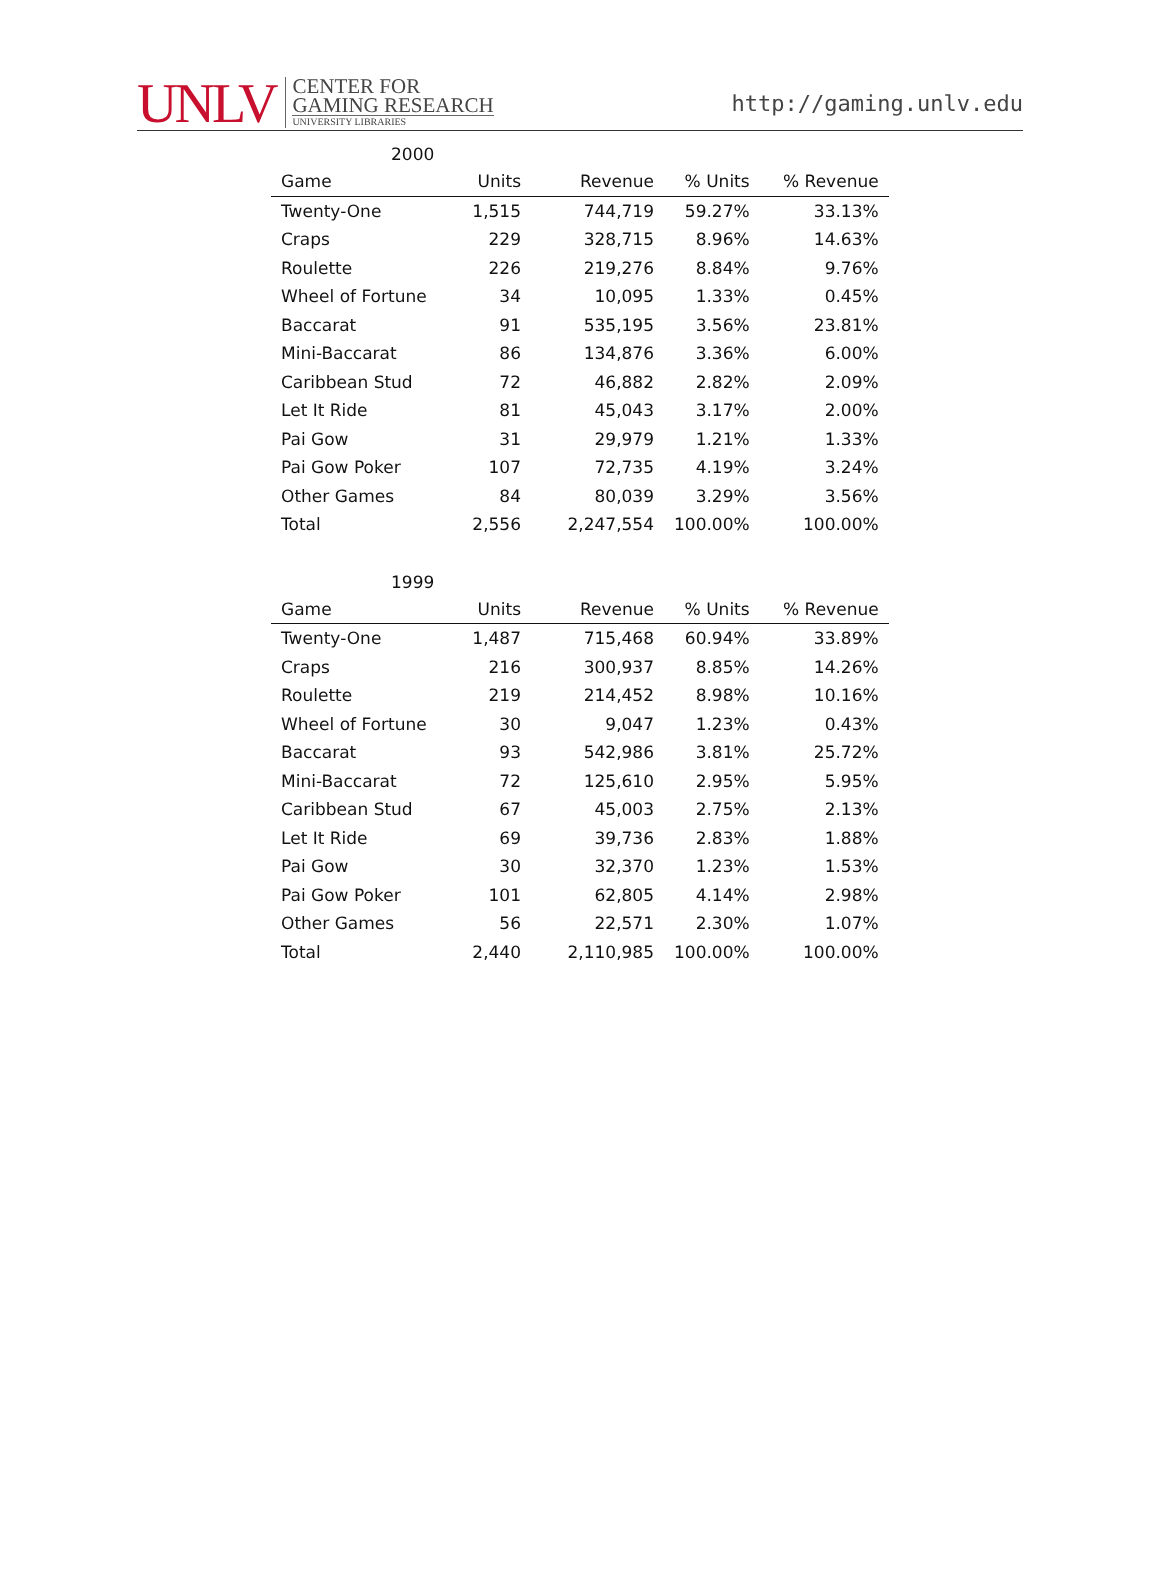UNLV
CENTER FOR
GAMING RESEARCH
UNIVERSITY LIBRARIES
http://gaming.unlv.edu
2000
| Game | Units | Revenue | % Units | % Revenue |
| --- | --- | --- | --- | --- |
| Twenty-One | 1,515 | 744,719 | 59.27% | 33.13% |
| Craps | 229 | 328,715 | 8.96% | 14.63% |
| Roulette | 226 | 219,276 | 8.84% | 9.76% |
| Wheel of Fortune | 34 | 10,095 | 1.33% | 0.45% |
| Baccarat | 91 | 535,195 | 3.56% | 23.81% |
| Mini-Baccarat | 86 | 134,876 | 3.36% | 6.00% |
| Caribbean Stud | 72 | 46,882 | 2.82% | 2.09% |
| Let It Ride | 81 | 45,043 | 3.17% | 2.00% |
| Pai Gow | 31 | 29,979 | 1.21% | 1.33% |
| Pai Gow Poker | 107 | 72,735 | 4.19% | 3.24% |
| Other Games | 84 | 80,039 | 3.29% | 3.56% |
| Total | 2,556 | 2,247,554 | 100.00% | 100.00% |
1999
| Game | Units | Revenue | % Units | % Revenue |
| --- | --- | --- | --- | --- |
| Twenty-One | 1,487 | 715,468 | 60.94% | 33.89% |
| Craps | 216 | 300,937 | 8.85% | 14.26% |
| Roulette | 219 | 214,452 | 8.98% | 10.16% |
| Wheel of Fortune | 30 | 9,047 | 1.23% | 0.43% |
| Baccarat | 93 | 542,986 | 3.81% | 25.72% |
| Mini-Baccarat | 72 | 125,610 | 2.95% | 5.95% |
| Caribbean Stud | 67 | 45,003 | 2.75% | 2.13% |
| Let It Ride | 69 | 39,736 | 2.83% | 1.88% |
| Pai Gow | 30 | 32,370 | 1.23% | 1.53% |
| Pai Gow Poker | 101 | 62,805 | 4.14% | 2.98% |
| Other Games | 56 | 22,571 | 2.30% | 1.07% |
| Total | 2,440 | 2,110,985 | 100.00% | 100.00% |